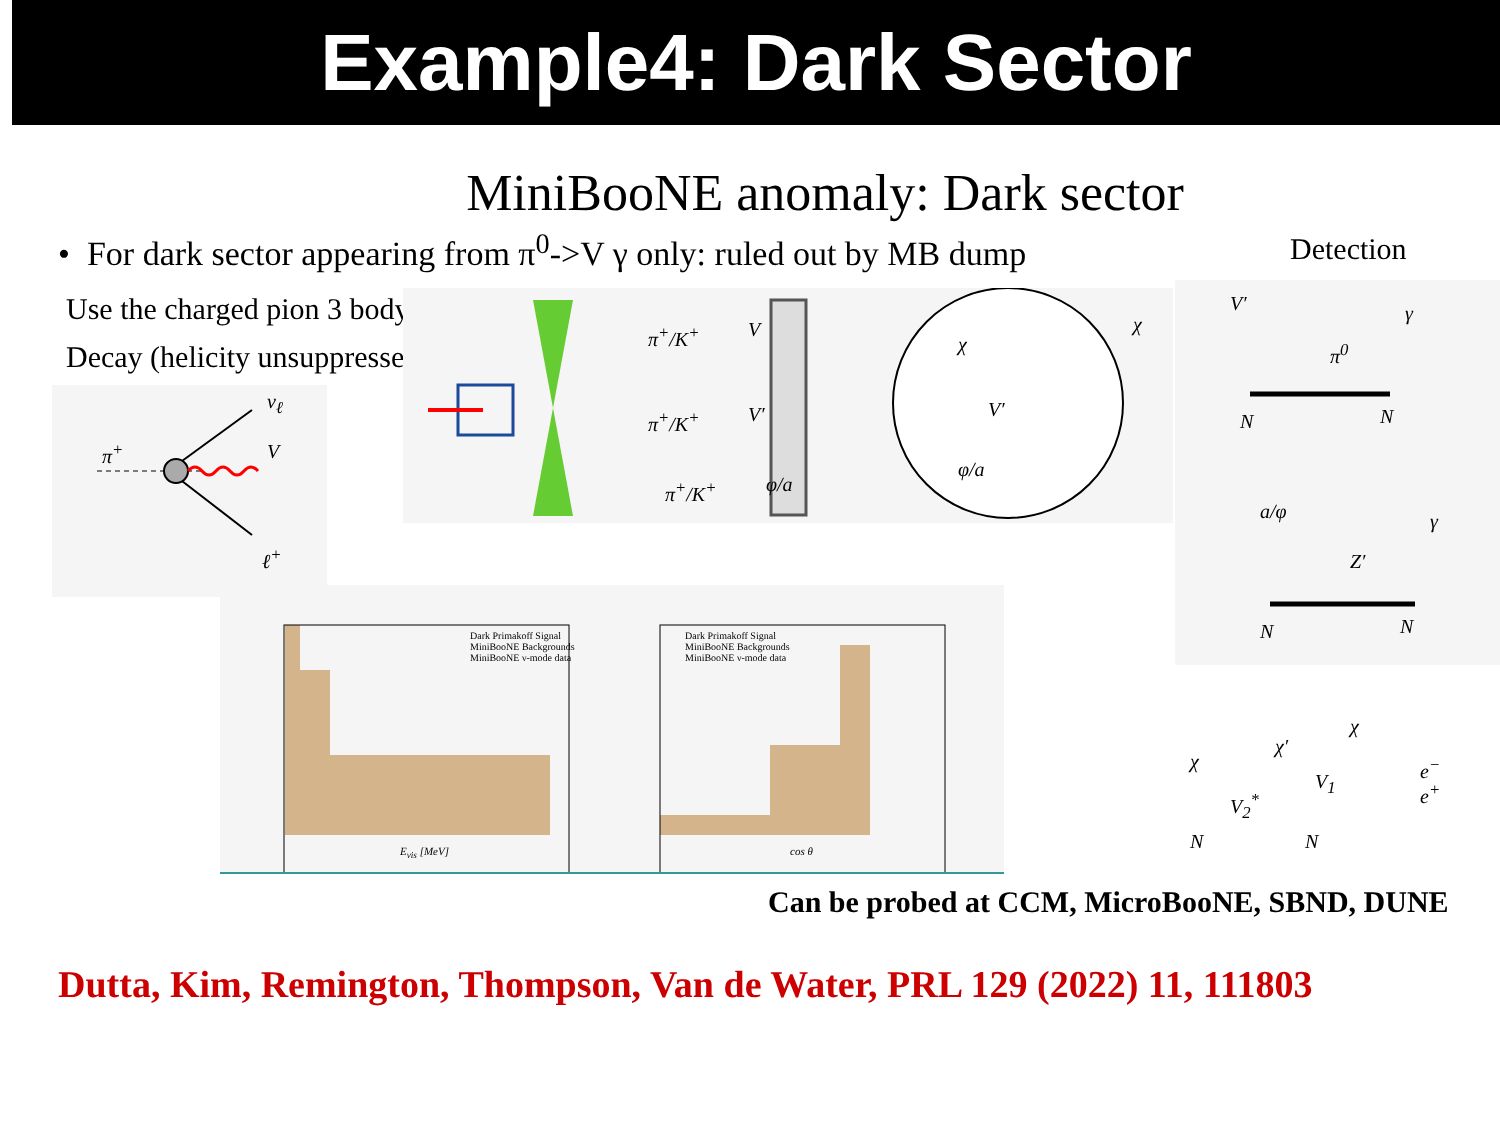Example4: Dark Sector
MiniBooNE anomaly: Dark sector
• For dark sector appearing from π<sup>0</sup>->V γ only: ruled out by MB dump
Detection
Use the charged pion 3 body
Decay (helicity unsuppressed):
π<sup>+</sup>
ν<sub>ℓ</sub>
V
ℓ<sup>+</sup>
π<sup>+</sup>/K<sup>+</sup>
π<sup>+</sup>/K<sup>+</sup>
π<sup>+</sup>/K<sup>+</sup>
V
V′
φ/a
χ
χ
V′
φ/a
V′ γ
π<sup>0</sup>
N N
a/φ γ
Z′
N N
E<sub>vis</sub> [MeV] cos θ
Dark Primakoff Signal
MiniBooNE Backgrounds
MiniBooNE ν-mode data
Dark Primakoff Signal
MiniBooNE Backgrounds
MiniBooNE ν-mode data
χ
χ′
χ
V<sub>1</sub>
V<sub>2</sub><sup>*</sup>
e<sup>−</sup>
e<sup>+</sup>
N N
Can be probed at CCM, MicroBooNE, SBND, DUNE
Dutta, Kim, Remington, Thompson, Van de Water, PRL 129 (2022) 11, 111803